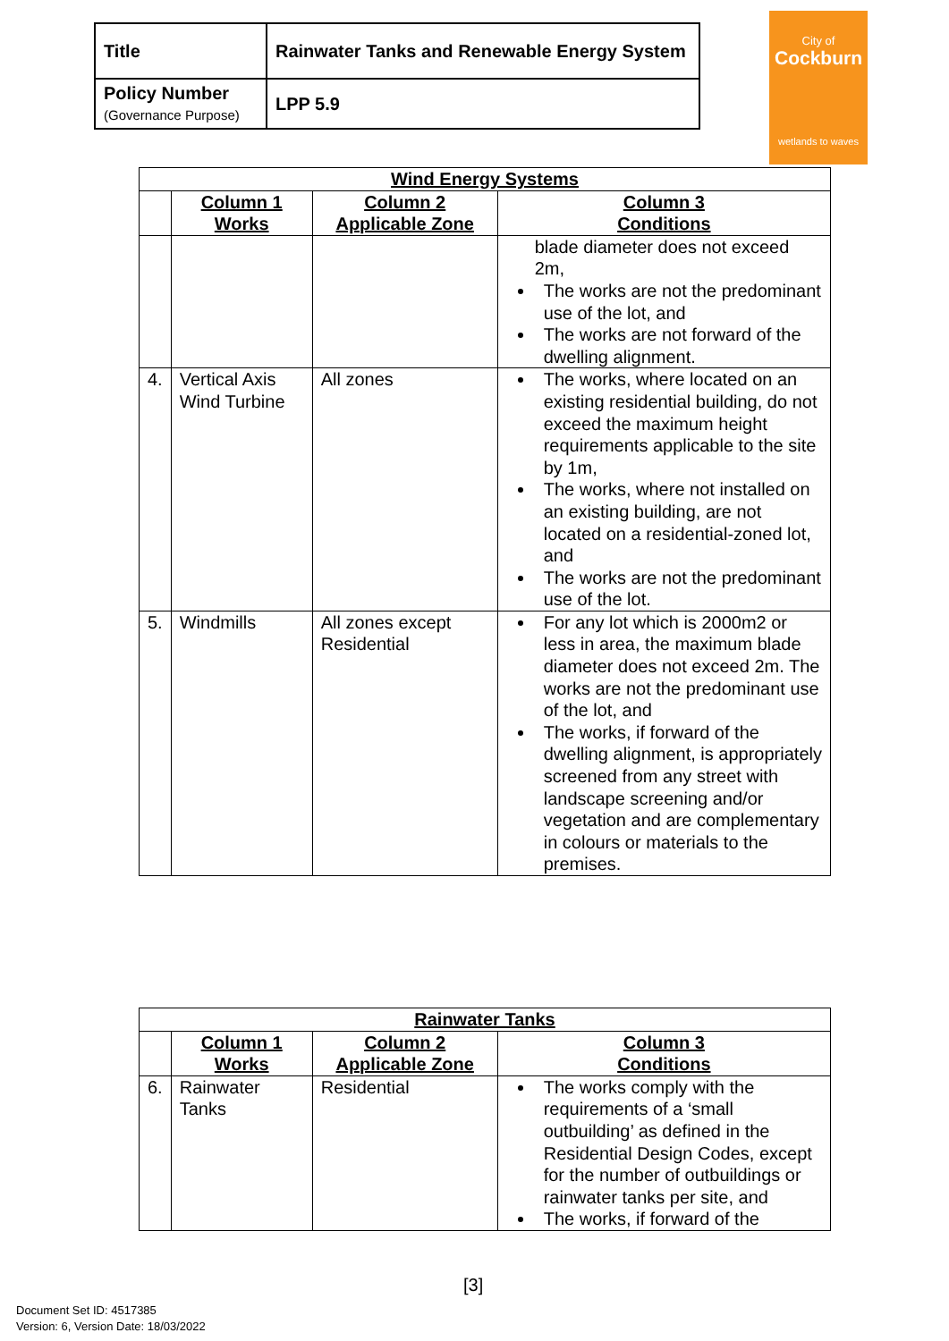| Title | Rainwater Tanks and Renewable Energy System |
| Policy Number (Governance Purpose) | LPP 5.9 |
City of
Cockburn
wetlands to waves
| Wind Energy Systems | | | |
| --- | --- | --- | --- |
| | Column 1 Works | Column 2 Applicable Zone | Column 3 Conditions |
| | | | blade diameter does not exceed 2m, The works are not the predominant use of the lot, and The works are not forward of the dwelling alignment. |
| 4. | Vertical Axis Wind Turbine | All zones | The works, where located on an existing residential building, do not exceed the maximum height requirements applicable to the site by 1m, The works, where not installed on an existing building, are not located on a residential-zoned lot, and The works are not the predominant use of the lot. |
| 5. | Windmills | All zones except Residential | For any lot which is 2000m2 or less in area, the maximum blade diameter does not exceed 2m. The works are not the predominant use of the lot, and The works, if forward of the dwelling alignment, is appropriately screened from any street with landscape screening and/or vegetation and are complementary in colours or materials to the premises. |
| Rainwater Tanks | | | |
| --- | --- | --- | --- |
| | Column 1 Works | Column 2 Applicable Zone | Column 3 Conditions |
| 6. | Rainwater Tanks | Residential | The works comply with the requirements of a ‘small outbuilding’ as defined in the Residential Design Codes, except for the number of outbuildings or rainwater tanks per site, and The works, if forward of the |
[3]
Document Set ID: 4517385
Version: 6, Version Date: 18/03/2022